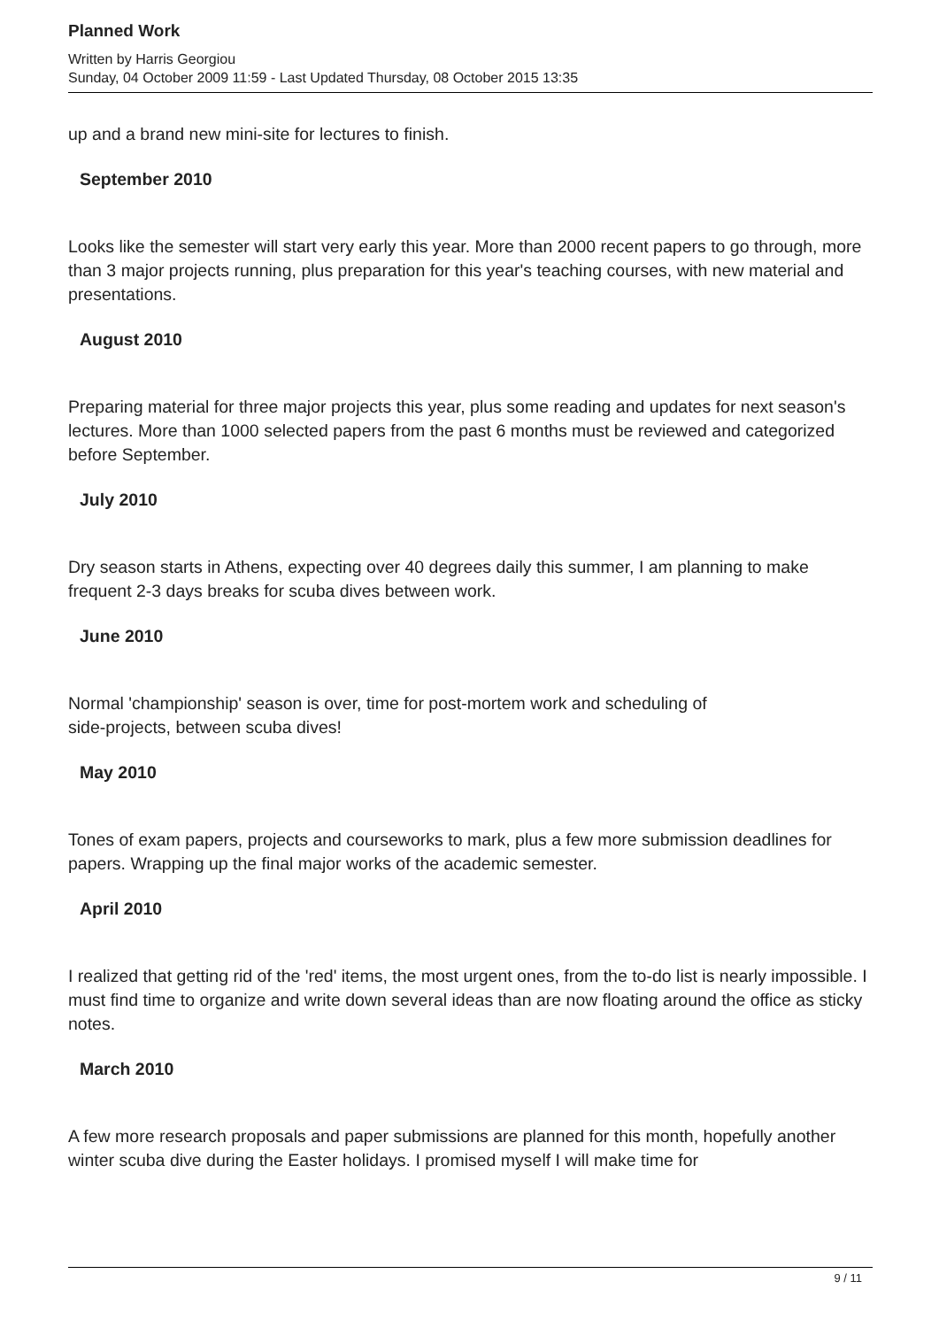Planned Work
Written by Harris Georgiou
Sunday, 04 October 2009 11:59 - Last Updated Thursday, 08 October 2015 13:35
up and a brand new mini-site for lectures to finish.
September 2010
Looks like the semester will start very early this year. More than 2000 recent papers to go through, more than 3 major projects running, plus preparation for this year's teaching courses, with new material and presentations.
August 2010
Preparing material for three major projects this year, plus some reading and updates for next season's lectures. More than 1000 selected papers from the past 6 months must be reviewed and categorized before September.
July 2010
Dry season starts in Athens, expecting over 40 degrees daily this summer, I am planning to make frequent 2-3 days breaks for scuba dives between work.
June 2010
Normal 'championship' season is over, time for post-mortem work and scheduling of
side-projects, between scuba dives!
May 2010
Tones of exam papers, projects and courseworks to mark, plus a few more submission deadlines for papers. Wrapping up the final major works of the academic semester.
April 2010
I realized that getting rid of the 'red' items, the most urgent ones, from the to-do list is nearly impossible. I must find time to organize and write down several ideas than are now floating around the office as sticky notes.
March 2010
A few more research proposals and paper submissions are planned for this month, hopefully another winter scuba dive during the Easter holidays. I promised myself I will make time for
9 / 11